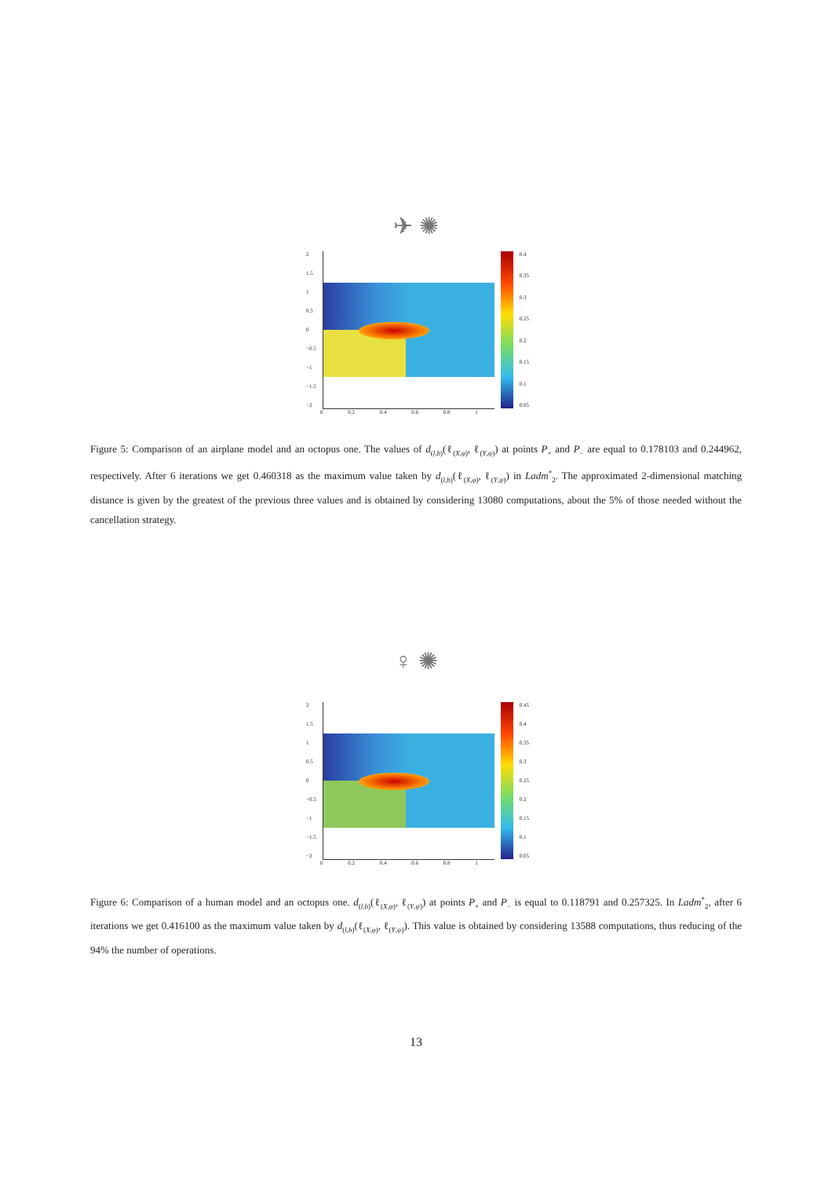✈ ✺
2
1.5
1
0.5
0
−0.5
−1
−1.5
−2
0.4
0.35
0.3
0.25
0.2
0.15
0.1
0.05
0 0.2 0.4 0.6 0.8 1
Figure 5: Comparison of an airplane model and an octopus one. The values of d<sub>(l,b)</sub>(ℓ<sub>(X,φ)</sub>, ℓ<sub>(Y,ψ)</sub>) at points P<sub>+</sub> and P<sub>−</sub> are equal to 0.178103 and 0.244962, respectively. After 6 iterations we get 0.460318 as the maximum value taken by d<sub>(l,b)</sub>(ℓ<sub>(X,φ)</sub>, ℓ<sub>(Y,ψ)</sub>) in Ladm<sup>*</sup><sub>2</sub>. The approximated 2-dimensional matching distance is given by the greatest of the previous three values and is obtained by considering 13080 computations, about the 5% of those needed without the cancellation strategy.
♀ ✺
2
1.5
1
0.5
0
−0.5
−1
−1.5
−2
0.45
0.4
0.35
0.3
0.25
0.2
0.15
0.1
0.05
0 0.2 0.4 0.6 0.8 1
Figure 6: Comparison of a human model and an octopus one. d<sub>(l,b)</sub>(ℓ<sub>(X,φ)</sub>, ℓ<sub>(Y,ψ)</sub>) at points P<sub>+</sub> and P<sub>−</sub> is equal to 0.118791 and 0.257325. In Ladm<sup>*</sup><sub>2</sub>, after 6 iterations we get 0.416100 as the maximum value taken by d<sub>(l,b)</sub>(ℓ<sub>(X,φ)</sub>, ℓ<sub>(Y,ψ)</sub>). This value is obtained by considering 13588 computations, thus reducing of the 94% the number of operations.
13